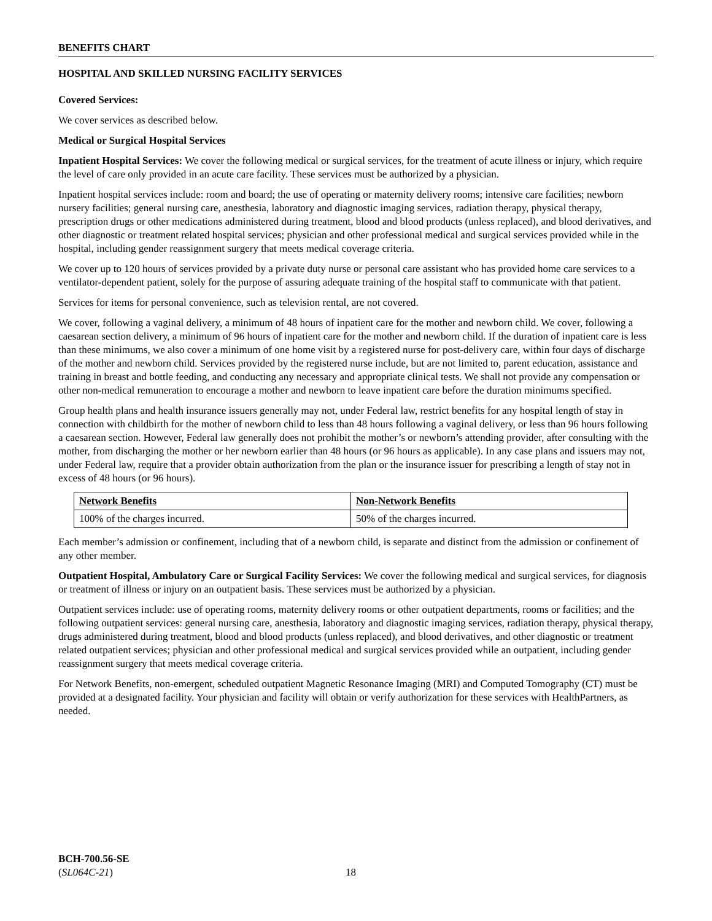BENEFITS CHART
HOSPITAL AND SKILLED NURSING FACILITY SERVICES
Covered Services:
We cover services as described below.
Medical or Surgical Hospital Services
Inpatient Hospital Services: We cover the following medical or surgical services, for the treatment of acute illness or injury, which require the level of care only provided in an acute care facility. These services must be authorized by a physician.
Inpatient hospital services include: room and board; the use of operating or maternity delivery rooms; intensive care facilities; newborn nursery facilities; general nursing care, anesthesia, laboratory and diagnostic imaging services, radiation therapy, physical therapy, prescription drugs or other medications administered during treatment, blood and blood products (unless replaced), and blood derivatives, and other diagnostic or treatment related hospital services; physician and other professional medical and surgical services provided while in the hospital, including gender reassignment surgery that meets medical coverage criteria.
We cover up to 120 hours of services provided by a private duty nurse or personal care assistant who has provided home care services to a ventilator-dependent patient, solely for the purpose of assuring adequate training of the hospital staff to communicate with that patient.
Services for items for personal convenience, such as television rental, are not covered.
We cover, following a vaginal delivery, a minimum of 48 hours of inpatient care for the mother and newborn child. We cover, following a caesarean section delivery, a minimum of 96 hours of inpatient care for the mother and newborn child. If the duration of inpatient care is less than these minimums, we also cover a minimum of one home visit by a registered nurse for post-delivery care, within four days of discharge of the mother and newborn child. Services provided by the registered nurse include, but are not limited to, parent education, assistance and training in breast and bottle feeding, and conducting any necessary and appropriate clinical tests. We shall not provide any compensation or other non-medical remuneration to encourage a mother and newborn to leave inpatient care before the duration minimums specified.
Group health plans and health insurance issuers generally may not, under Federal law, restrict benefits for any hospital length of stay in connection with childbirth for the mother of newborn child to less than 48 hours following a vaginal delivery, or less than 96 hours following a caesarean section. However, Federal law generally does not prohibit the mother’s or newborn’s attending provider, after consulting with the mother, from discharging the mother or her newborn earlier than 48 hours (or 96 hours as applicable). In any case plans and issuers may not, under Federal law, require that a provider obtain authorization from the plan or the insurance issuer for prescribing a length of stay not in excess of 48 hours (or 96 hours).
| Network Benefits | Non-Network Benefits |
| --- | --- |
| 100% of the charges incurred. | 50% of the charges incurred. |
Each member’s admission or confinement, including that of a newborn child, is separate and distinct from the admission or confinement of any other member.
Outpatient Hospital, Ambulatory Care or Surgical Facility Services: We cover the following medical and surgical services, for diagnosis or treatment of illness or injury on an outpatient basis. These services must be authorized by a physician.
Outpatient services include: use of operating rooms, maternity delivery rooms or other outpatient departments, rooms or facilities; and the following outpatient services: general nursing care, anesthesia, laboratory and diagnostic imaging services, radiation therapy, physical therapy, drugs administered during treatment, blood and blood products (unless replaced), and blood derivatives, and other diagnostic or treatment related outpatient services; physician and other professional medical and surgical services provided while an outpatient, including gender reassignment surgery that meets medical coverage criteria.
For Network Benefits, non-emergent, scheduled outpatient Magnetic Resonance Imaging (MRI) and Computed Tomography (CT) must be provided at a designated facility. Your physician and facility will obtain or verify authorization for these services with HealthPartners, as needed.
BCH-700.56-SE
(SL064C-21)
18